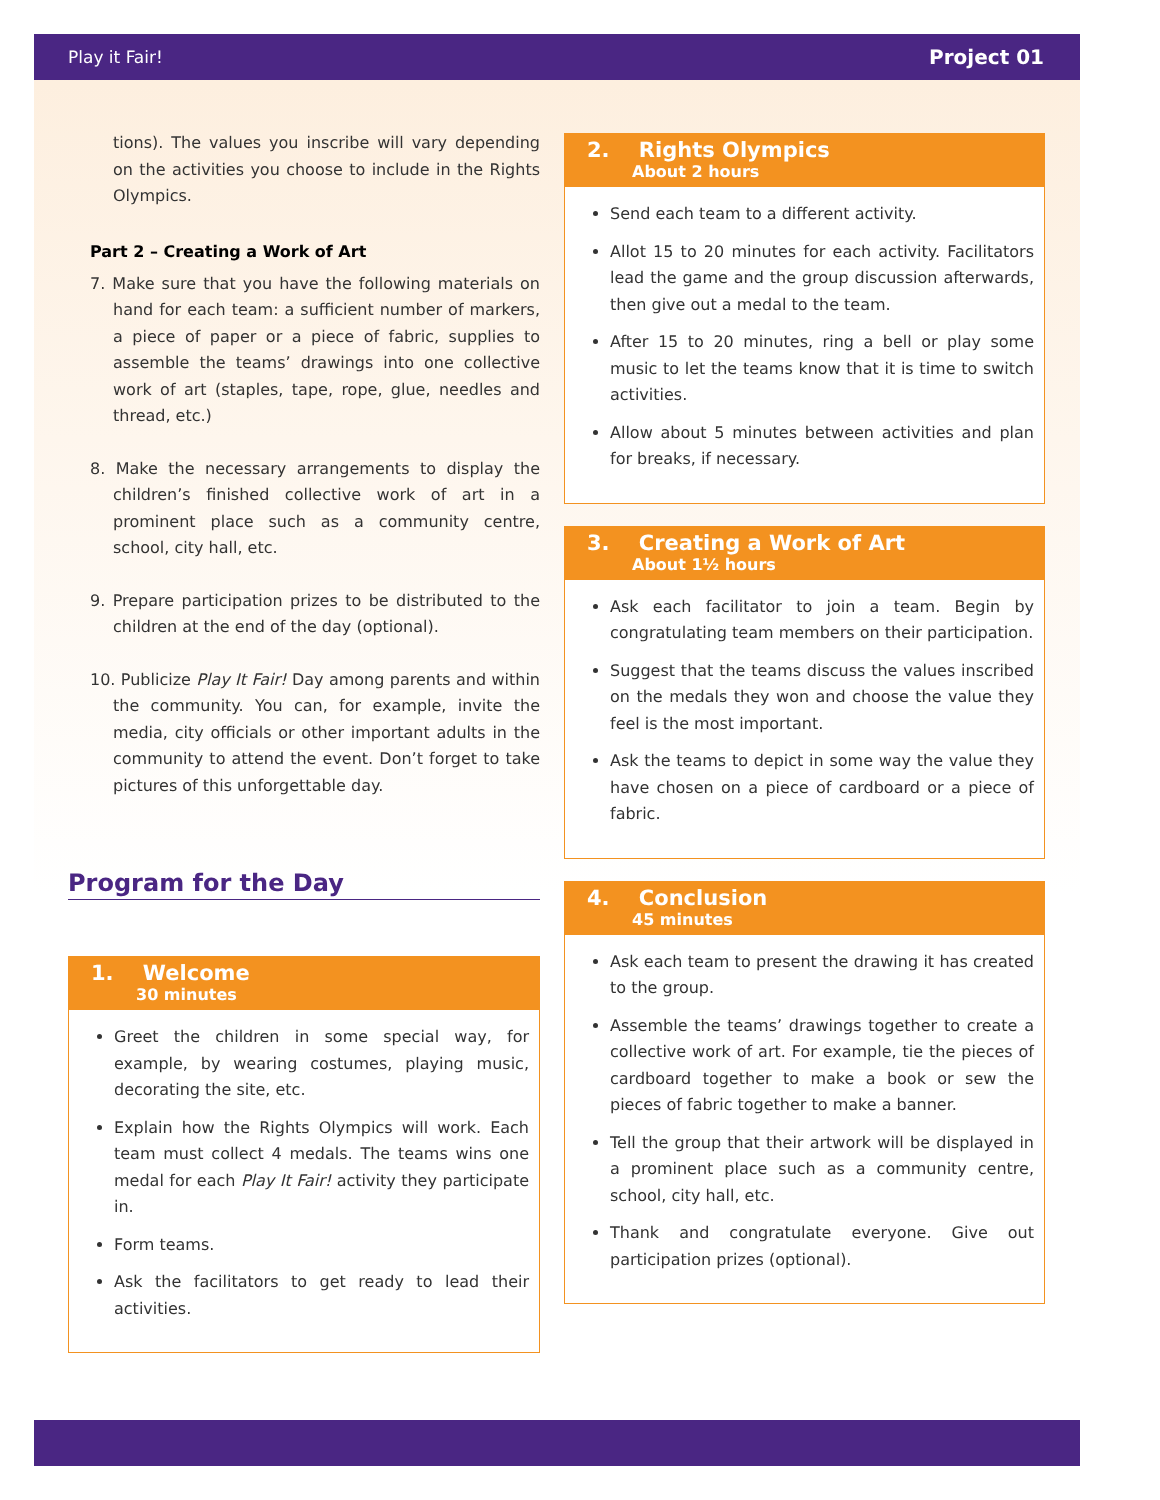Play it Fair! Project 01
tions). The values you inscribe will vary depending on the activities you choose to include in the Rights Olympics.
Part 2 – Creating a Work of Art
7. Make sure that you have the following materials on hand for each team: a sufficient number of markers, a piece of paper or a piece of fabric, supplies to assemble the teams’ drawings into one collective work of art (staples, tape, rope, glue, needles and thread, etc.)
8. Make the necessary arrangements to display the children’s finished collective work of art in a prominent place such as a community centre, school, city hall, etc.
9. Prepare participation prizes to be distributed to the children at the end of the day (optional).
10. Publicize Play It Fair! Day among parents and within the community. You can, for example, invite the media, city officials or other important adults in the community to attend the event. Don’t forget to take pictures of this unforgettable day.
Program for the Day
1. Welcome
30 minutes
Greet the children in some special way, for example, by wearing costumes, playing music, decorating the site, etc.
Explain how the Rights Olympics will work. Each team must collect 4 medals. The teams wins one medal for each Play It Fair! activity they participate in.
Form teams.
Ask the facilitators to get ready to lead their activities.
2. Rights Olympics
About 2 hours
Send each team to a different activity.
Allot 15 to 20 minutes for each activity. Facilitators lead the game and the group discussion afterwards, then give out a medal to the team.
After 15 to 20 minutes, ring a bell or play some music to let the teams know that it is time to switch activities.
Allow about 5 minutes between activities and plan for breaks, if necessary.
3. Creating a Work of Art
About 1½ hours
Ask each facilitator to join a team. Begin by congratulating team members on their participation.
Suggest that the teams discuss the values inscribed on the medals they won and choose the value they feel is the most important.
Ask the teams to depict in some way the value they have chosen on a piece of cardboard or a piece of fabric.
4. Conclusion
45 minutes
Ask each team to present the drawing it has created to the group.
Assemble the teams’ drawings together to create a collective work of art. For example, tie the pieces of cardboard together to make a book or sew the pieces of fabric together to make a banner.
Tell the group that their artwork will be displayed in a prominent place such as a community centre, school, city hall, etc.
Thank and congratulate everyone. Give out participation prizes (optional).